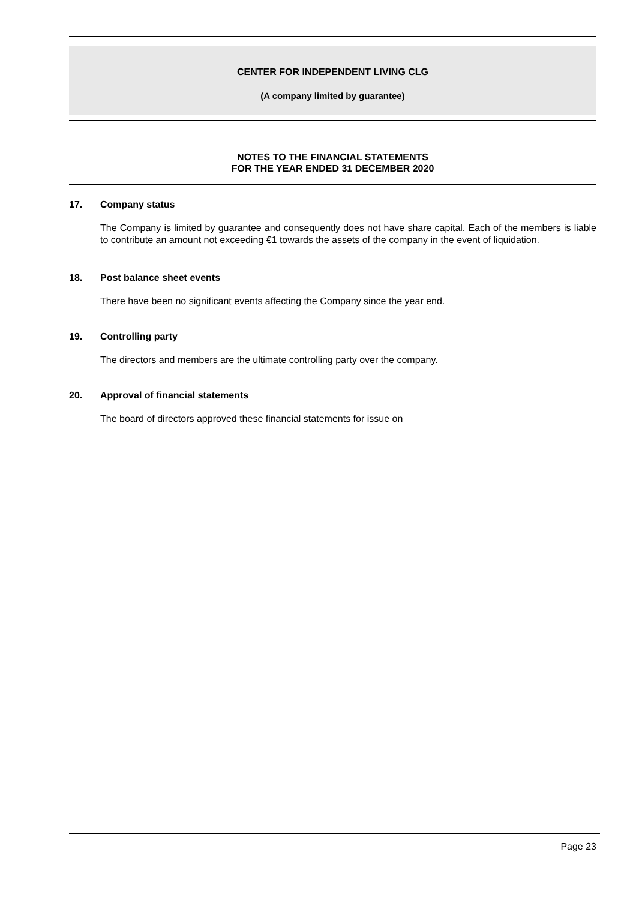CENTER FOR INDEPENDENT LIVING CLG
(A company limited by guarantee)
NOTES TO THE FINANCIAL STATEMENTS
FOR THE YEAR ENDED 31 DECEMBER 2020
17. Company status
The Company is limited by guarantee and consequently does not have share capital. Each of the members is liable to contribute an amount not exceeding €1 towards the assets of the company in the event of liquidation.
18. Post balance sheet events
There have been no significant events affecting the Company since the year end.
19. Controlling party
The directors and members are the ultimate controlling party over the company.
20. Approval of financial statements
The board of directors approved these financial statements for issue on
Page 23